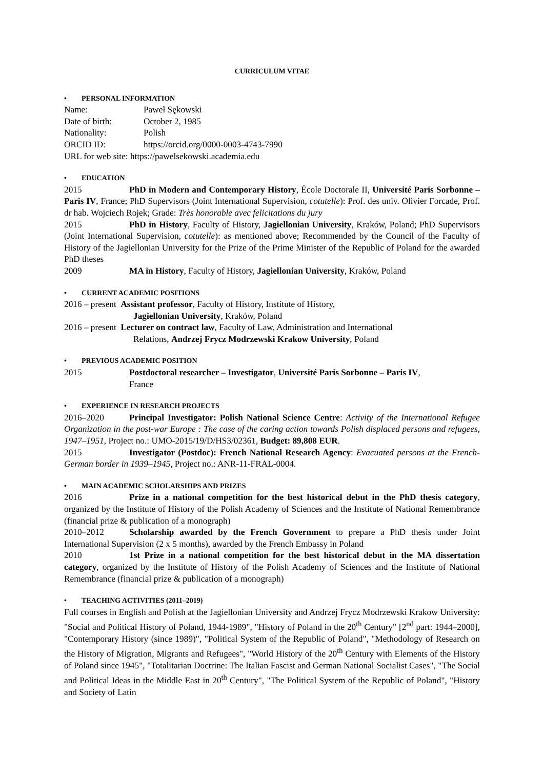CURRICULUM VITAE
• PERSONAL INFORMATION
Name: Paweł Sękowski
Date of birth: October 2, 1985
Nationality: Polish
ORCID ID: https://orcid.org/0000-0003-4743-7990
URL for web site: https://pawelsekowski.academia.edu
• EDUCATION
2015 PhD in Modern and Contemporary History, École Doctorale II, Université Paris Sorbonne – Paris IV, France; PhD Supervisors (Joint International Supervision, cotutelle): Prof. des univ. Olivier Forcade, Prof. dr hab. Wojciech Rojek; Grade: Très honorable avec felicitations du jury
2015 PhD in History, Faculty of History, Jagiellonian University, Kraków, Poland; PhD Supervisors (Joint International Supervision, cotutelle): as mentioned above; Recommended by the Council of the Faculty of History of the Jagiellonian University for the Prize of the Prime Minister of the Republic of Poland for the awarded PhD theses
2009 MA in History, Faculty of History, Jagiellonian University, Kraków, Poland
• CURRENT ACADEMIC POSITIONS
2016 – present Assistant professor, Faculty of History, Institute of History,
Jagiellonian University, Kraków, Poland
2016 – present Lecturer on contract law, Faculty of Law, Administration and International
Relations, Andrzej Frycz Modrzewski Krakow University, Poland
• PREVIOUS ACADEMIC POSITION
2015 Postdoctoral researcher – Investigator, Université Paris Sorbonne – Paris IV,
France
• EXPERIENCE IN RESEARCH PROJECTS
2016–2020 Principal Investigator: Polish National Science Centre: Activity of the International Refugee Organization in the post-war Europe : The case of the caring action towards Polish displaced persons and refugees, 1947–1951, Project no.: UMO-2015/19/D/HS3/02361, Budget: 89,808 EUR.
2015 Investigator (Postdoc): French National Research Agency: Evacuated persons at the French-German border in 1939–1945, Project no.: ANR-11-FRAL-0004.
• MAIN ACADEMIC SCHOLARSHIPS AND PRIZES
2016 Prize in a national competition for the best historical debut in the PhD thesis category, organized by the Institute of History of the Polish Academy of Sciences and the Institute of National Remembrance (financial prize & publication of a monograph)
2010–2012 Scholarship awarded by the French Government to prepare a PhD thesis under Joint International Supervision (2 x 5 months), awarded by the French Embassy in Poland
2010 1st Prize in a national competition for the best historical debut in the MA dissertation category, organized by the Institute of History of the Polish Academy of Sciences and the Institute of National Remembrance (financial prize & publication of a monograph)
• TEACHING ACTIVITIES (2011–2019)
Full courses in English and Polish at the Jagiellonian University and Andrzej Frycz Modrzewski Krakow University: "Social and Political History of Poland, 1944-1989", "History of Poland in the 20<sup>th</sup> Century" [2<sup>nd</sup> part: 1944–2000], "Contemporary History (since 1989)", "Political System of the Republic of Poland", "Methodology of Research on the History of Migration, Migrants and Refugees", "World History of the 20<sup>th</sup> Century with Elements of the History of Poland since 1945", "Totalitarian Doctrine: The Italian Fascist and German National Socialist Cases", "The Social and Political Ideas in the Middle East in 20<sup>th</sup> Century", "The Political System of the Republic of Poland", "History and Society of Latin